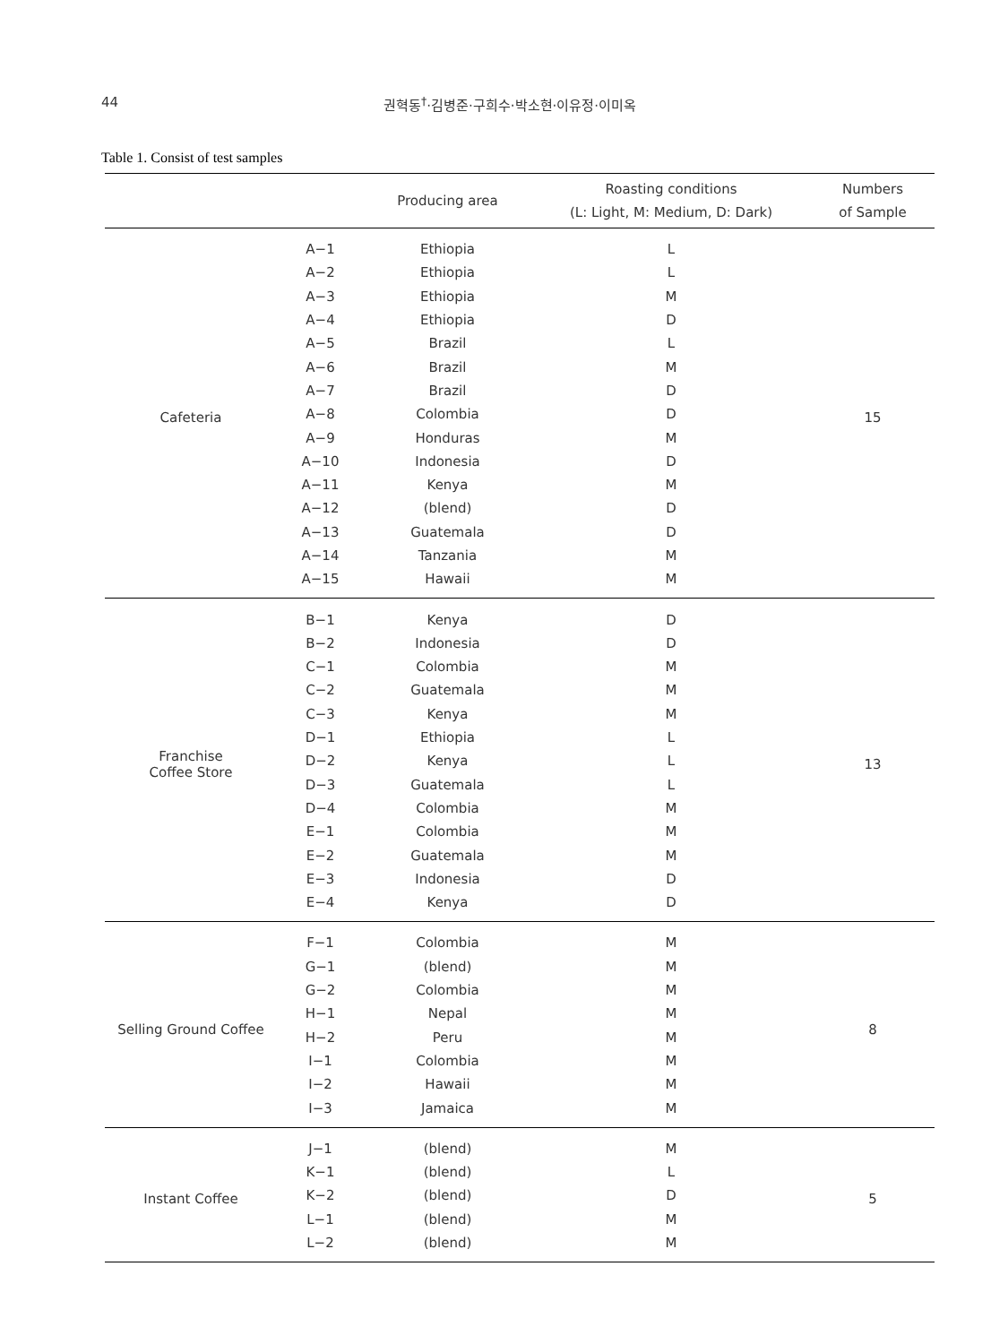44 권혁동<sup>†</sup>·김병준·구희수·박소현·이유정·이미옥
Table 1. Consist of test samples
| | | Producing area | Roasting conditions (L: Light, M: Medium, D: Dark) | Numbers of Sample |
| --- | --- | --- | --- | --- |
| Cafeteria | A−1 | Ethiopia | L | 15 |
| | A−2 | Ethiopia | L | |
| | A−3 | Ethiopia | M | |
| | A−4 | Ethiopia | D | |
| | A−5 | Brazil | L | |
| | A−6 | Brazil | M | |
| | A−7 | Brazil | D | |
| | A−8 | Colombia | D | |
| | A−9 | Honduras | M | |
| | A−10 | Indonesia | D | |
| | A−11 | Kenya | M | |
| | A−12 | (blend) | D | |
| | A−13 | Guatemala | D | |
| | A−14 | Tanzania | M | |
| | A−15 | Hawaii | M | |
| Franchise Coffee Store | B−1 | Kenya | D | 13 |
| | B−2 | Indonesia | D | |
| | C−1 | Colombia | M | |
| | C−2 | Guatemala | M | |
| | C−3 | Kenya | M | |
| | D−1 | Ethiopia | L | |
| | D−2 | Kenya | L | |
| | D−3 | Guatemala | L | |
| | D−4 | Colombia | M | |
| | E−1 | Colombia | M | |
| | E−2 | Guatemala | M | |
| | E−3 | Indonesia | D | |
| | E−4 | Kenya | D | |
| Selling Ground Coffee | F−1 | Colombia | M | 8 |
| | G−1 | (blend) | M | |
| | G−2 | Colombia | M | |
| | H−1 | Nepal | M | |
| | H−2 | Peru | M | |
| | I−1 | Colombia | M | |
| | I−2 | Hawaii | M | |
| | I−3 | Jamaica | M | |
| Instant Coffee | J−1 | (blend) | M | 5 |
| | K−1 | (blend) | L | |
| | K−2 | (blend) | D | |
| | L−1 | (blend) | M | |
| | L−2 | (blend) | M | |